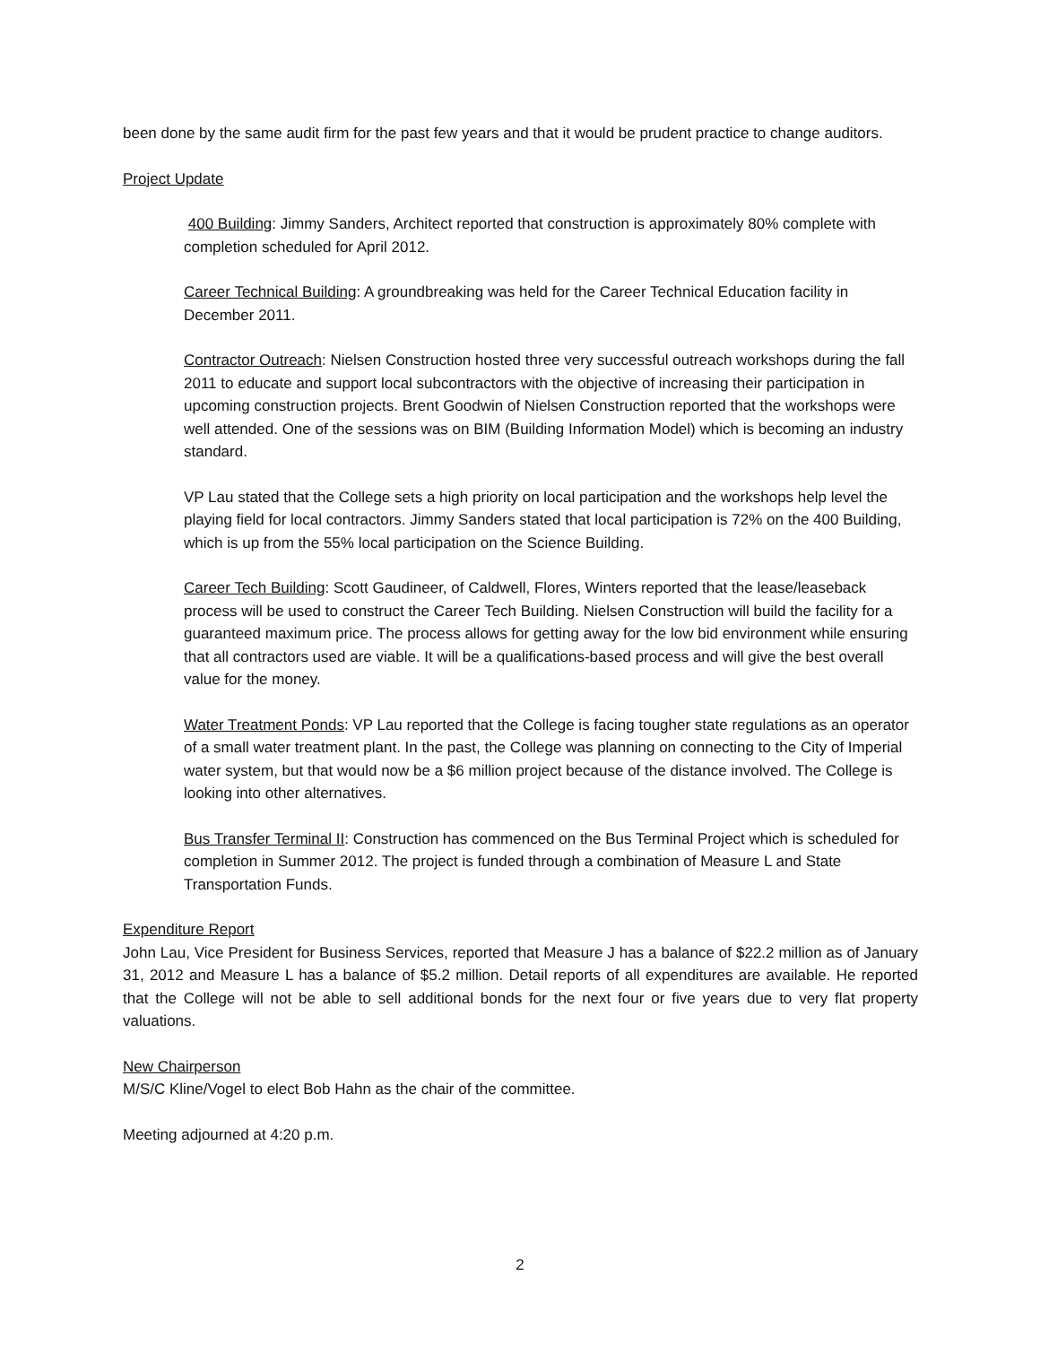been done by the same audit firm for the past few years and that it would be prudent practice to change auditors.
Project Update
400 Building: Jimmy Sanders, Architect reported that construction is approximately 80% complete with completion scheduled for April 2012.
Career Technical Building: A groundbreaking was held for the Career Technical Education facility in December 2011.
Contractor Outreach: Nielsen Construction hosted three very successful outreach workshops during the fall 2011 to educate and support local subcontractors with the objective of increasing their participation in upcoming construction projects. Brent Goodwin of Nielsen Construction reported that the workshops were well attended. One of the sessions was on BIM (Building Information Model) which is becoming an industry standard.
VP Lau stated that the College sets a high priority on local participation and the workshops help level the playing field for local contractors. Jimmy Sanders stated that local participation is 72% on the 400 Building, which is up from the 55% local participation on the Science Building.
Career Tech Building: Scott Gaudineer, of Caldwell, Flores, Winters reported that the lease/leaseback process will be used to construct the Career Tech Building. Nielsen Construction will build the facility for a guaranteed maximum price. The process allows for getting away for the low bid environment while ensuring that all contractors used are viable. It will be a qualifications-based process and will give the best overall value for the money.
Water Treatment Ponds: VP Lau reported that the College is facing tougher state regulations as an operator of a small water treatment plant. In the past, the College was planning on connecting to the City of Imperial water system, but that would now be a $6 million project because of the distance involved. The College is looking into other alternatives.
Bus Transfer Terminal II: Construction has commenced on the Bus Terminal Project which is scheduled for completion in Summer 2012. The project is funded through a combination of Measure L and State Transportation Funds.
Expenditure Report
John Lau, Vice President for Business Services, reported that Measure J has a balance of $22.2 million as of January 31, 2012 and Measure L has a balance of $5.2 million. Detail reports of all expenditures are available. He reported that the College will not be able to sell additional bonds for the next four or five years due to very flat property valuations.
New Chairperson
M/S/C Kline/Vogel to elect Bob Hahn as the chair of the committee.
Meeting adjourned at 4:20 p.m.
2